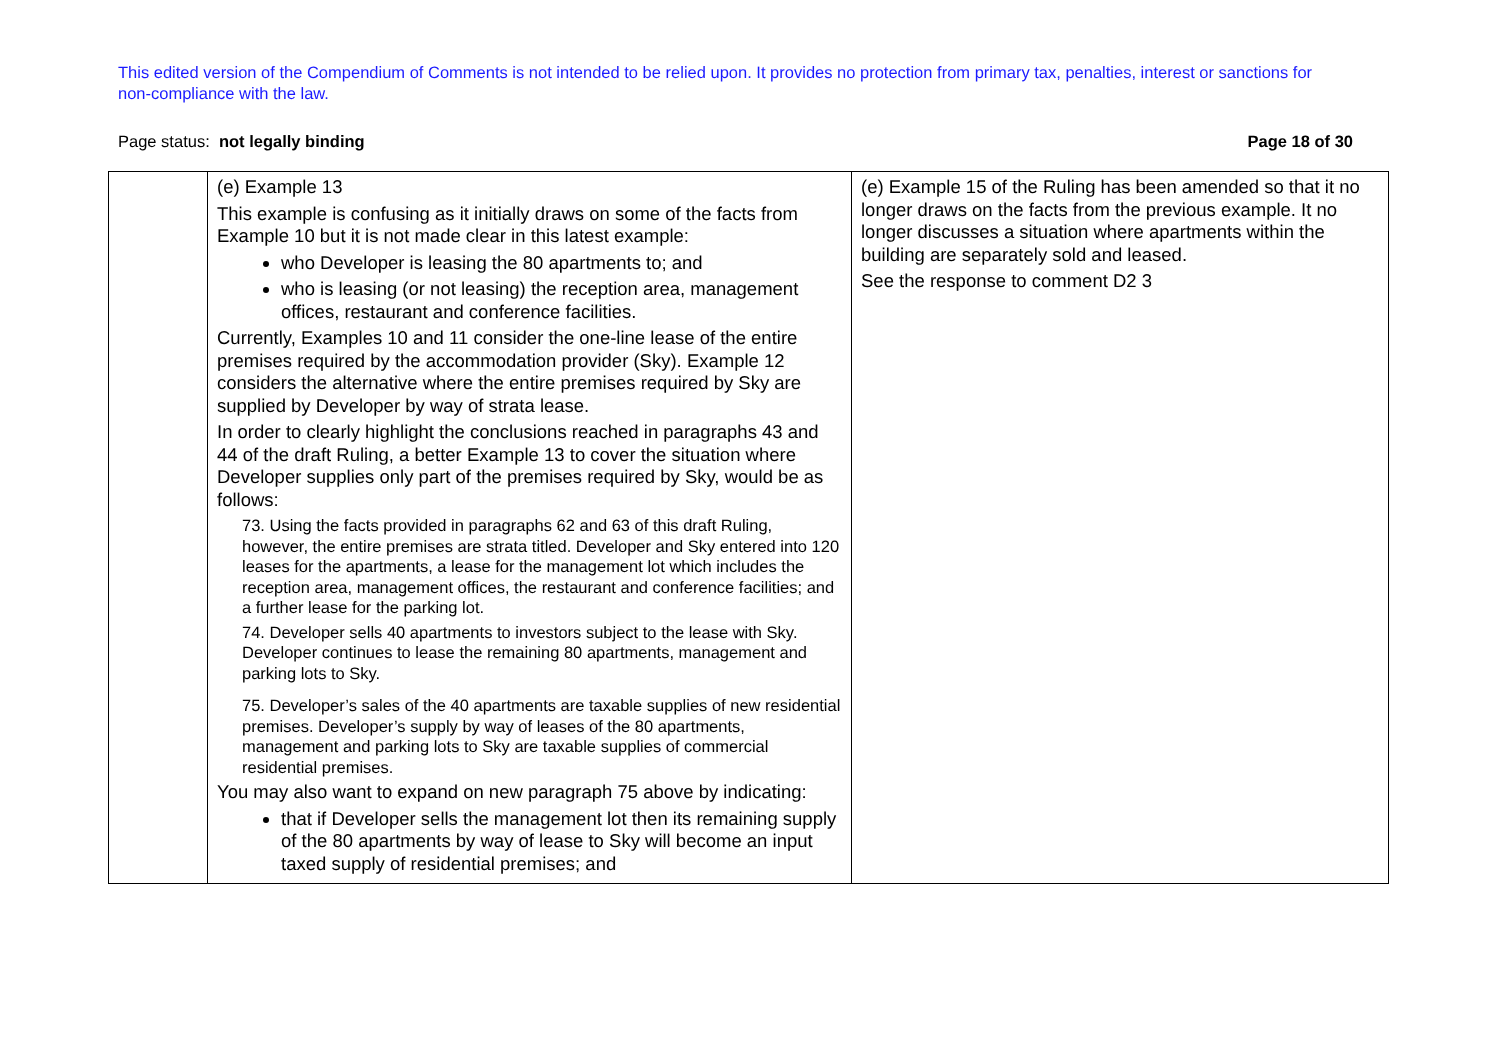This edited version of the Compendium of Comments is not intended to be relied upon. It provides no protection from primary tax, penalties, interest or sanctions for non-compliance with the law.
Page status: not legally binding Page 18 of 30
| | (e) Example 13 This example is confusing as it initially draws on some of the facts from Example 10 but it is not made clear in this latest example: who Developer is leasing the 80 apartments to; and who is leasing (or not leasing) the reception area, management offices, restaurant and conference facilities. Currently, Examples 10 and 11 consider the one-line lease of the entire premises required by the accommodation provider (Sky). Example 12 considers the alternative where the entire premises required by Sky are supplied by Developer by way of strata lease. In order to clearly highlight the conclusions reached in paragraphs 43 and 44 of the draft Ruling, a better Example 13 to cover the situation where Developer supplies only part of the premises required by Sky, would be as follows: 73. Using the facts provided in paragraphs 62 and 63 of this draft Ruling, however, the entire premises are strata titled. Developer and Sky entered into 120 leases for the apartments, a lease for the management lot which includes the reception area, management offices, the restaurant and conference facilities; and a further lease for the parking lot. 74. Developer sells 40 apartments to investors subject to the lease with Sky. Developer continues to lease the remaining 80 apartments, management and parking lots to Sky. 75. Developer’s sales of the 40 apartments are taxable supplies of new residential premises. Developer’s supply by way of leases of the 80 apartments, management and parking lots to Sky are taxable supplies of commercial residential premises. You may also want to expand on new paragraph 75 above by indicating: that if Developer sells the management lot then its remaining supply of the 80 apartments by way of lease to Sky will become an input taxed supply of residential premises; and | (e) Example 15 of the Ruling has been amended so that it no longer draws on the facts from the previous example. It no longer discusses a situation where apartments within the building are separately sold and leased. See the response to comment D2 3 |